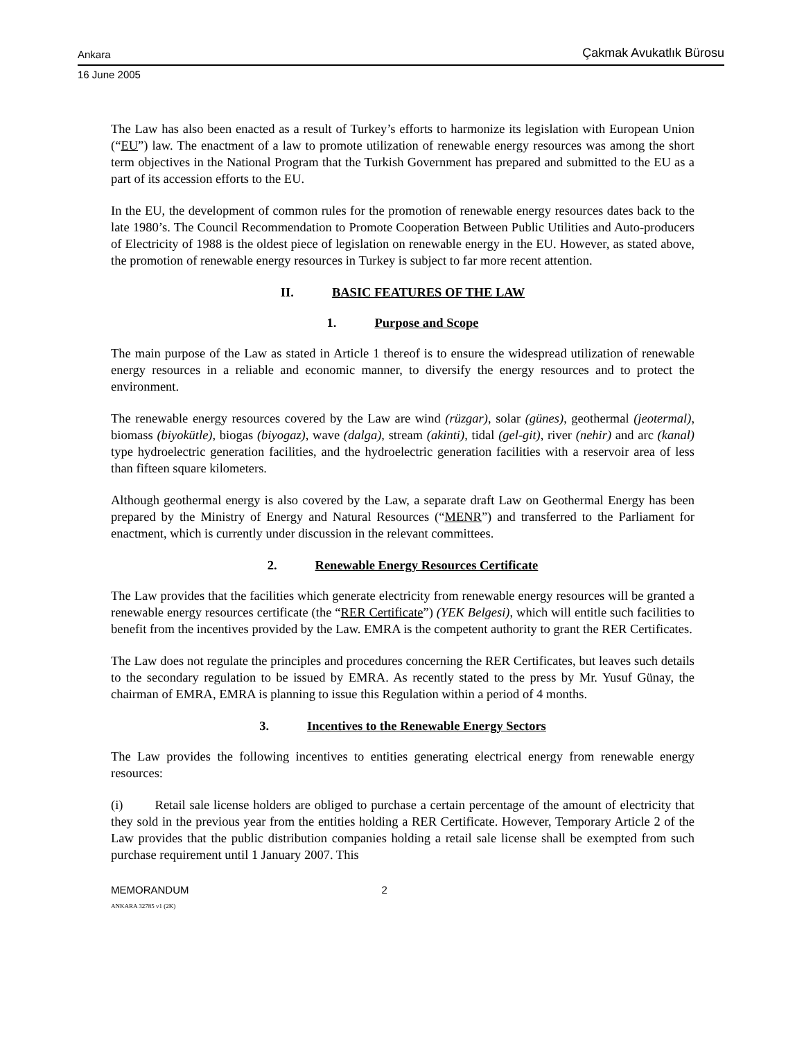Ankara Çakmak Avukatlık Bürosu
16 June 2005
The Law has also been enacted as a result of Turkey’s efforts to harmonize its legislation with European Union (“EU”) law. The enactment of a law to promote utilization of renewable energy resources was among the short term objectives in the National Program that the Turkish Government has prepared and submitted to the EU as a part of its accession efforts to the EU.
In the EU, the development of common rules for the promotion of renewable energy resources dates back to the late 1980’s. The Council Recommendation to Promote Cooperation Between Public Utilities and Auto-producers of Electricity of 1988 is the oldest piece of legislation on renewable energy in the EU. However, as stated above, the promotion of renewable energy resources in Turkey is subject to far more recent attention.
II. BASIC FEATURES OF THE LAW
1. Purpose and Scope
The main purpose of the Law as stated in Article 1 thereof is to ensure the widespread utilization of renewable energy resources in a reliable and economic manner, to diversify the energy resources and to protect the environment.
The renewable energy resources covered by the Law are wind (rüzgar), solar (günes), geothermal (jeotermal), biomass (biyokütle), biogas (biyogaz), wave (dalga), stream (akinti), tidal (gel-git), river (nehir) and arc (kanal) type hydroelectric generation facilities, and the hydroelectric generation facilities with a reservoir area of less than fifteen square kilometers.
Although geothermal energy is also covered by the Law, a separate draft Law on Geothermal Energy has been prepared by the Ministry of Energy and Natural Resources (“MENR”) and transferred to the Parliament for enactment, which is currently under discussion in the relevant committees.
2. Renewable Energy Resources Certificate
The Law provides that the facilities which generate electricity from renewable energy resources will be granted a renewable energy resources certificate (the “RER Certificate”) (YEK Belgesi), which will entitle such facilities to benefit from the incentives provided by the Law. EMRA is the competent authority to grant the RER Certificates.
The Law does not regulate the principles and procedures concerning the RER Certificates, but leaves such details to the secondary regulation to be issued by EMRA. As recently stated to the press by Mr. Yusuf Günay, the chairman of EMRA, EMRA is planning to issue this Regulation within a period of 4 months.
3. Incentives to the Renewable Energy Sectors
The Law provides the following incentives to entities generating electrical energy from renewable energy resources:
(i) Retail sale license holders are obliged to purchase a certain percentage of the amount of electricity that they sold in the previous year from the entities holding a RER Certificate. However, Temporary Article 2 of the Law provides that the public distribution companies holding a retail sale license shall be exempted from such purchase requirement until 1 January 2007. This
MEMORANDUM 2
ANKARA 32785 v1 (2K)